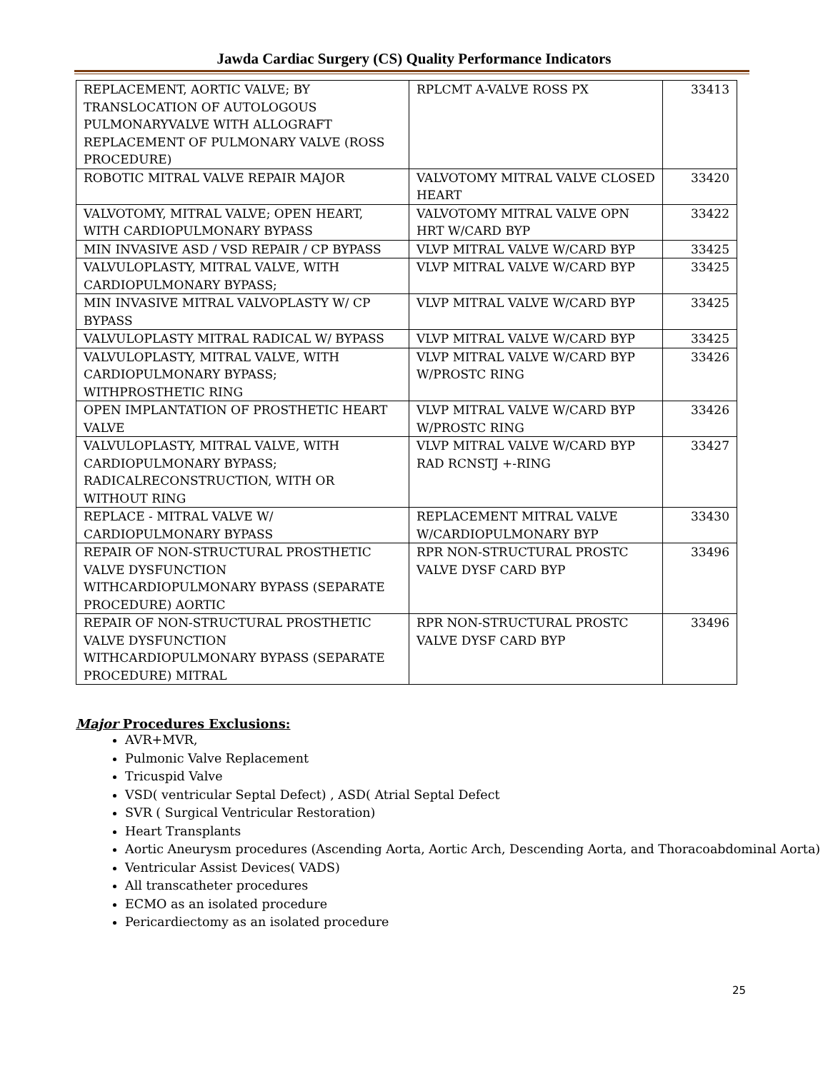Jawda Cardiac Surgery (CS) Quality Performance Indicators
| REPLACEMENT, AORTIC VALVE; BY TRANSLOCATION OF AUTOLOGOUS PULMONARYVALVE WITH ALLOGRAFT REPLACEMENT OF PULMONARY VALVE (ROSS PROCEDURE) | RPLCMT A-VALVE ROSS PX | 33413 |
| ROBOTIC MITRAL VALVE REPAIR MAJOR | VALVOTOMY MITRAL VALVE CLOSED HEART | 33420 |
| VALVOTOMY, MITRAL VALVE; OPEN HEART, WITH CARDIOPULMONARY BYPASS | VALVOTOMY MITRAL VALVE OPN HRT W/CARD BYP | 33422 |
| MIN INVASIVE ASD / VSD REPAIR / CP BYPASS | VLVP MITRAL VALVE W/CARD BYP | 33425 |
| VALVULOPLASTY, MITRAL VALVE, WITH CARDIOPULMONARY BYPASS; | VLVP MITRAL VALVE W/CARD BYP | 33425 |
| MIN INVASIVE MITRAL VALVOPLASTY W/ CP BYPASS | VLVP MITRAL VALVE W/CARD BYP | 33425 |
| VALVULOPLASTY MITRAL RADICAL W/ BYPASS | VLVP MITRAL VALVE W/CARD BYP | 33425 |
| VALVULOPLASTY, MITRAL VALVE, WITH CARDIOPULMONARY BYPASS; WITHPROSTHETIC RING | VLVP MITRAL VALVE W/CARD BYP W/PROSTC RING | 33426 |
| OPEN IMPLANTATION OF PROSTHETIC HEART VALVE | VLVP MITRAL VALVE W/CARD BYP W/PROSTC RING | 33426 |
| VALVULOPLASTY, MITRAL VALVE, WITH CARDIOPULMONARY BYPASS; RADICALRECONSTRUCTION, WITH OR WITHOUT RING | VLVP MITRAL VALVE W/CARD BYP RAD RCNSTJ +-RING | 33427 |
| REPLACE - MITRAL VALVE W/ CARDIOPULMONARY BYPASS | REPLACEMENT MITRAL VALVE W/CARDIOPULMONARY BYP | 33430 |
| REPAIR OF NON-STRUCTURAL PROSTHETIC VALVE DYSFUNCTION WITHCARDIOPULMONARY BYPASS (SEPARATE PROCEDURE) AORTIC | RPR NON-STRUCTURAL PROSTC VALVE DYSF CARD BYP | 33496 |
| REPAIR OF NON-STRUCTURAL PROSTHETIC VALVE DYSFUNCTION WITHCARDIOPULMONARY BYPASS (SEPARATE PROCEDURE) MITRAL | RPR NON-STRUCTURAL PROSTC VALVE DYSF CARD BYP | 33496 |
Major Procedures Exclusions:
AVR+MVR,
Pulmonic Valve Replacement
Tricuspid Valve
VSD( ventricular Septal Defect) , ASD( Atrial Septal Defect
SVR ( Surgical Ventricular Restoration)
Heart Transplants
Aortic Aneurysm procedures (Ascending Aorta, Aortic Arch, Descending Aorta, and Thoracoabdominal Aorta)
Ventricular Assist Devices( VADS)
All transcatheter procedures
ECMO as an isolated procedure
Pericardiectomy as an isolated procedure
25